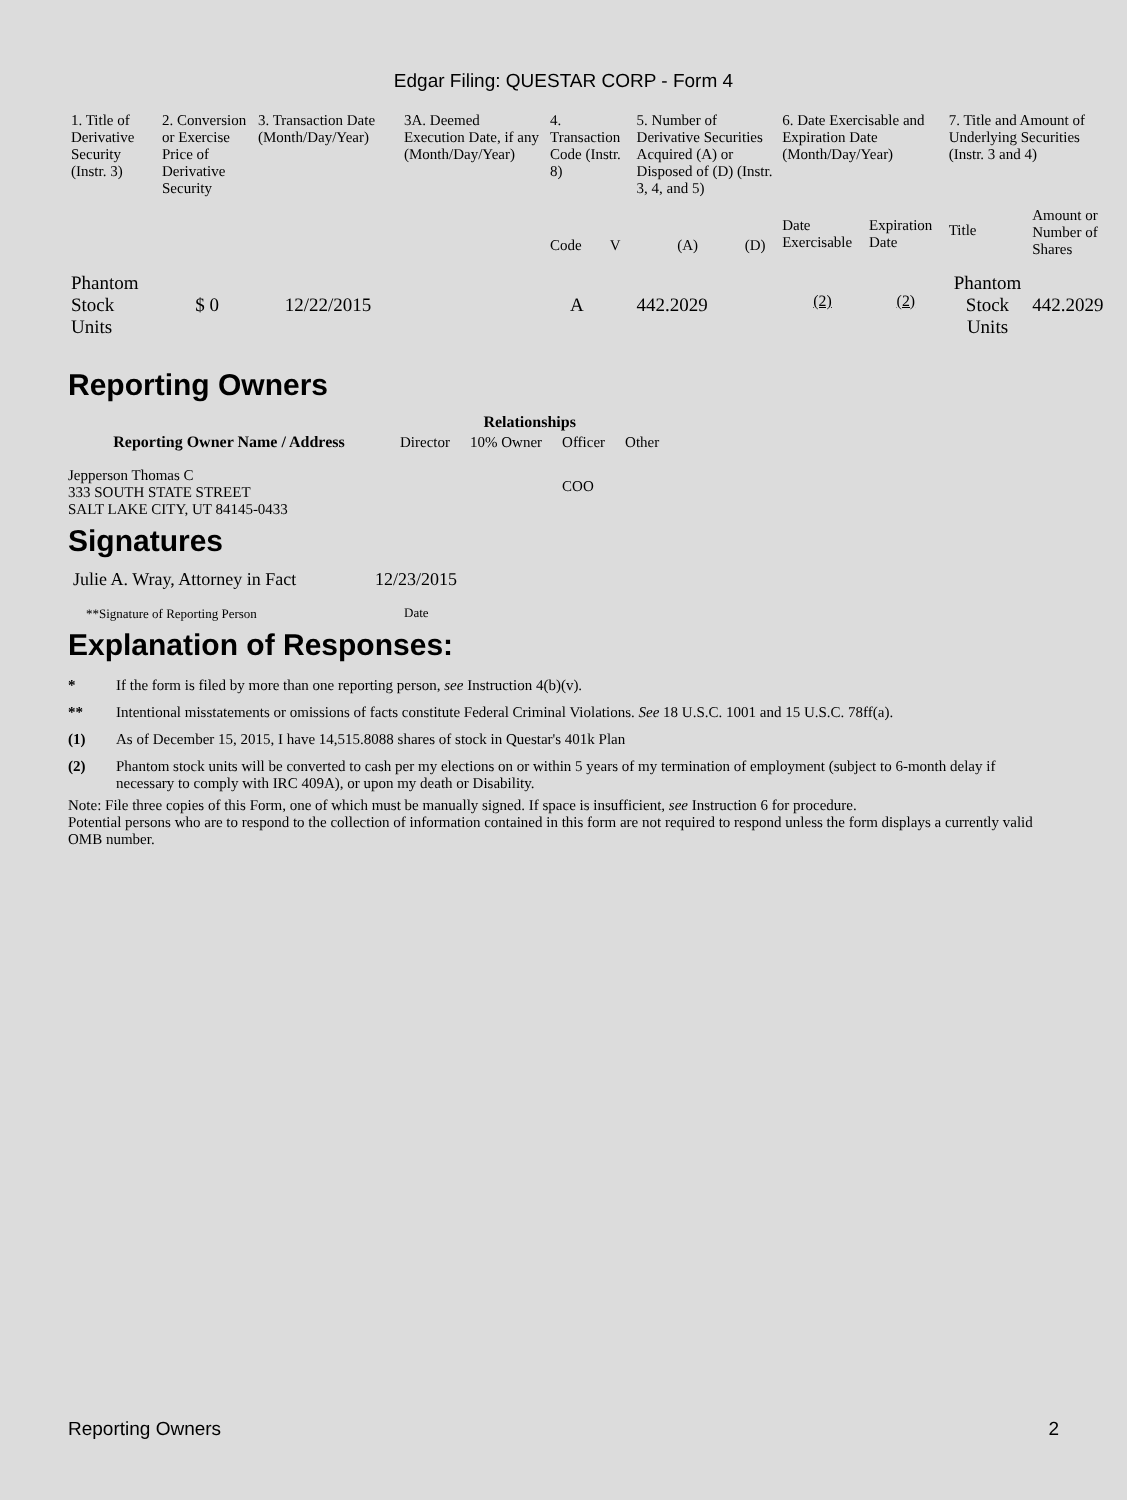Edgar Filing: QUESTAR CORP - Form 4
| 1. Title of Derivative Security (Instr. 3) | 2. Conversion or Exercise Price of Derivative Security | 3. Transaction Date (Month/Day/Year) | 3A. Deemed Execution Date, if any (Month/Day/Year) | 4. Transaction Code (Instr. 8) | | 5. Number of Derivative Securities Acquired (A) or Disposed of (D) (Instr. 3, 4, and 5) | | 6. Date Exercisable and Expiration Date (Month/Day/Year) | | 7. Title and Amount of Underlying Securities (Instr. 3 and 4) | |
| | | | | Code | V | (A) | (D) | Date Exercisable | Expiration Date | Title | Amount or Number of Shares |
| Phantom Stock Units | $ 0 | 12/22/2015 | | A | | 442.2029 | | <sup>(2)</sup> | <sup>(2)</sup> | Phantom Stock Units | 442.2029 |
Reporting Owners
| Reporting Owner Name / Address | Relationships | | | |
| --- | --- | --- | --- | --- |
| | Director | 10% Owner | Officer | Other |
| Jepperson Thomas C 333 SOUTH STATE STREET SALT LAKE CITY, UT 84145-0433 | | | COO | |
Signatures
| Julie A. Wray, Attorney in Fact | 12/23/2015 |
| **Signature of Reporting Person | Date |
Explanation of Responses:
| * | If the form is filed by more than one reporting person, see Instruction 4(b)(v). |
| ** | Intentional misstatements or omissions of facts constitute Federal Criminal Violations. See 18 U.S.C. 1001 and 15 U.S.C. 78ff(a). |
| (1) | As of December 15, 2015, I have 14,515.8088 shares of stock in Questar's 401k Plan |
| (2) | Phantom stock units will be converted to cash per my elections on or within 5 years of my termination of employment (subject to 6-month delay if necessary to comply with IRC 409A), or upon my death or Disability. |
Note: File three copies of this Form, one of which must be manually signed. If space is insufficient, see Instruction 6 for procedure.
Potential persons who are to respond to the collection of information contained in this form are not required to respond unless the form displays a currently valid OMB number.
Reporting Owners 2